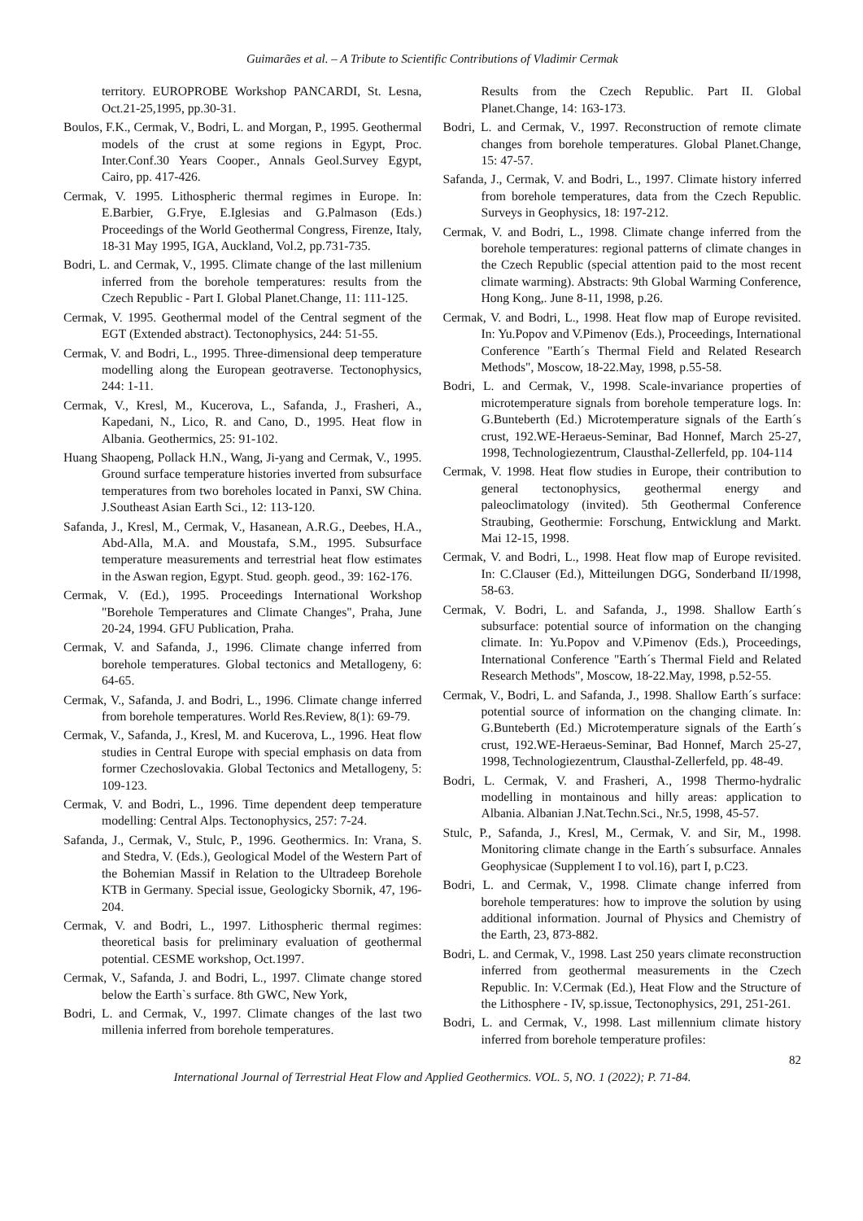Guimarães et al. – A Tribute to Scientific Contributions of Vladimir Cermak
territory. EUROPROBE Workshop PANCARDI, St. Lesna, Oct.21-25,1995, pp.30-31.
Boulos, F.K., Cermak, V., Bodri, L. and Morgan, P., 1995. Geothermal models of the crust at some regions in Egypt, Proc. Inter.Conf.30 Years Cooper., Annals Geol.Survey Egypt, Cairo, pp. 417-426.
Cermak, V. 1995. Lithospheric thermal regimes in Europe. In: E.Barbier, G.Frye, E.Iglesias and G.Palmason (Eds.) Proceedings of the World Geothermal Congress, Firenze, Italy, 18-31 May 1995, IGA, Auckland, Vol.2, pp.731-735.
Bodri, L. and Cermak, V., 1995. Climate change of the last millenium inferred from the borehole temperatures: results from the Czech Republic - Part I. Global Planet.Change, 11: 111-125.
Cermak, V. 1995. Geothermal model of the Central segment of the EGT (Extended abstract). Tectonophysics, 244: 51-55.
Cermak, V. and Bodri, L., 1995. Three-dimensional deep temperature modelling along the European geotraverse. Tectonophysics, 244: 1-11.
Cermak, V., Kresl, M., Kucerova, L., Safanda, J., Frasheri, A., Kapedani, N., Lico, R. and Cano, D., 1995. Heat flow in Albania. Geothermics, 25: 91-102.
Huang Shaopeng, Pollack H.N., Wang, Ji-yang and Cermak, V., 1995. Ground surface temperature histories inverted from subsurface temperatures from two boreholes located in Panxi, SW China. J.Southeast Asian Earth Sci., 12: 113-120.
Safanda, J., Kresl, M., Cermak, V., Hasanean, A.R.G., Deebes, H.A., Abd-Alla, M.A. and Moustafa, S.M., 1995. Subsurface temperature measurements and terrestrial heat flow estimates in the Aswan region, Egypt. Stud. geoph. geod., 39: 162-176.
Cermak, V. (Ed.), 1995. Proceedings International Workshop "Borehole Temperatures and Climate Changes", Praha, June 20-24, 1994. GFU Publication, Praha.
Cermak, V. and Safanda, J., 1996. Climate change inferred from borehole temperatures. Global tectonics and Metallogeny, 6: 64-65.
Cermak, V., Safanda, J. and Bodri, L., 1996. Climate change inferred from borehole temperatures. World Res.Review, 8(1): 69-79.
Cermak, V., Safanda, J., Kresl, M. and Kucerova, L., 1996. Heat flow studies in Central Europe with special emphasis on data from former Czechoslovakia. Global Tectonics and Metallogeny, 5: 109-123.
Cermak, V. and Bodri, L., 1996. Time dependent deep temperature modelling: Central Alps. Tectonophysics, 257: 7-24.
Safanda, J., Cermak, V., Stulc, P., 1996. Geothermics. In: Vrana, S. and Stedra, V. (Eds.), Geological Model of the Western Part of the Bohemian Massif in Relation to the Ultradeep Borehole KTB in Germany. Special issue, Geologicky Sbornik, 47, 196-204.
Cermak, V. and Bodri, L., 1997. Lithospheric thermal regimes: theoretical basis for preliminary evaluation of geothermal potential. CESME workshop, Oct.1997.
Cermak, V., Safanda, J. and Bodri, L., 1997. Climate change stored below the Earth`s surface. 8th GWC, New York,
Bodri, L. and Cermak, V., 1997. Climate changes of the last two millenia inferred from borehole temperatures.
Results from the Czech Republic. Part II. Global Planet.Change, 14: 163-173.
Bodri, L. and Cermak, V., 1997. Reconstruction of remote climate changes from borehole temperatures. Global Planet.Change, 15: 47-57.
Safanda, J., Cermak, V. and Bodri, L., 1997. Climate history inferred from borehole temperatures, data from the Czech Republic. Surveys in Geophysics, 18: 197-212.
Cermak, V. and Bodri, L., 1998. Climate change inferred from the borehole temperatures: regional patterns of climate changes in the Czech Republic (special attention paid to the most recent climate warming). Abstracts: 9th Global Warming Conference, Hong Kong,. June 8-11, 1998, p.26.
Cermak, V. and Bodri, L., 1998. Heat flow map of Europe revisited. In: Yu.Popov and V.Pimenov (Eds.), Proceedings, International Conference "Earth´s Thermal Field and Related Research Methods", Moscow, 18-22.May, 1998, p.55-58.
Bodri, L. and Cermak, V., 1998. Scale-invariance properties of microtemperature signals from borehole temperature logs. In: G.Bunteberth (Ed.) Microtemperature signals of the Earth´s crust, 192.WE-Heraeus-Seminar, Bad Honnef, March 25-27, 1998, Technologiezentrum, Clausthal-Zellerfeld, pp. 104-114
Cermak, V. 1998. Heat flow studies in Europe, their contribution to general tectonophysics, geothermal energy and paleoclimatology (invited). 5th Geothermal Conference Straubing, Geothermie: Forschung, Entwicklung and Markt. Mai 12-15, 1998.
Cermak, V. and Bodri, L., 1998. Heat flow map of Europe revisited. In: C.Clauser (Ed.), Mitteilungen DGG, Sonderband II/1998, 58-63.
Cermak, V. Bodri, L. and Safanda, J., 1998. Shallow Earth´s subsurface: potential source of information on the changing climate. In: Yu.Popov and V.Pimenov (Eds.), Proceedings, International Conference "Earth´s Thermal Field and Related Research Methods", Moscow, 18-22.May, 1998, p.52-55.
Cermak, V., Bodri, L. and Safanda, J., 1998. Shallow Earth´s surface: potential source of information on the changing climate. In: G.Bunteberth (Ed.) Microtemperature signals of the Earth´s crust, 192.WE-Heraeus-Seminar, Bad Honnef, March 25-27, 1998, Technologiezentrum, Clausthal-Zellerfeld, pp. 48-49.
Bodri, L. Cermak, V. and Frasheri, A., 1998 Thermo-hydralic modelling in montainous and hilly areas: application to Albania. Albanian J.Nat.Techn.Sci., Nr.5, 1998, 45-57.
Stulc, P., Safanda, J., Kresl, M., Cermak, V. and Sir, M., 1998. Monitoring climate change in the Earth´s subsurface. Annales Geophysicae (Supplement I to vol.16), part I, p.C23.
Bodri, L. and Cermak, V., 1998. Climate change inferred from borehole temperatures: how to improve the solution by using additional information. Journal of Physics and Chemistry of the Earth, 23, 873-882.
Bodri, L. and Cermak, V., 1998. Last 250 years climate reconstruction inferred from geothermal measurements in the Czech Republic. In: V.Cermak (Ed.), Heat Flow and the Structure of the Lithosphere - IV, sp.issue, Tectonophysics, 291, 251-261.
Bodri, L. and Cermak, V., 1998. Last millennium climate history inferred from borehole temperature profiles:
82
International Journal of Terrestrial Heat Flow and Applied Geothermics. VOL. 5, NO. 1 (2022); P. 71-84.